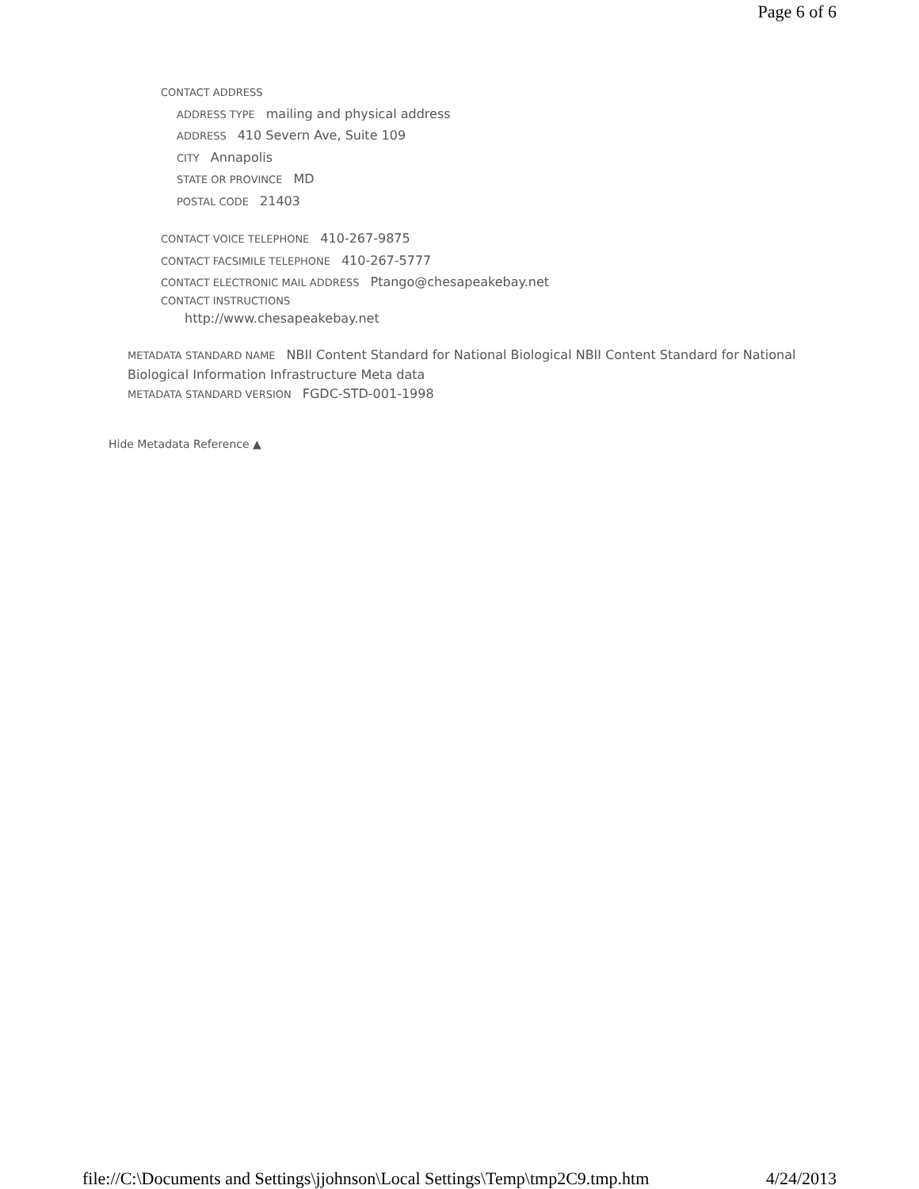Page 6 of 6
CONTACT ADDRESS
ADDRESS TYPE mailing and physical address
ADDRESS 410 Severn Ave, Suite 109
CITY Annapolis
STATE OR PROVINCE MD
POSTAL CODE 21403
CONTACT VOICE TELEPHONE 410-267-9875
CONTACT FACSIMILE TELEPHONE 410-267-5777
CONTACT ELECTRONIC MAIL ADDRESS Ptango@chesapeakebay.net
CONTACT INSTRUCTIONS
http://www.chesapeakebay.net
METADATA STANDARD NAME NBII Content Standard for National Biological NBII Content Standard for National Biological Information Infrastructure Meta data
METADATA STANDARD VERSION FGDC-STD-001-1998
Hide Metadata Reference ▲
file://C:\Documents and Settings\jjohnson\Local Settings\Temp\tmp2C9.tmp.htm 4/24/2013